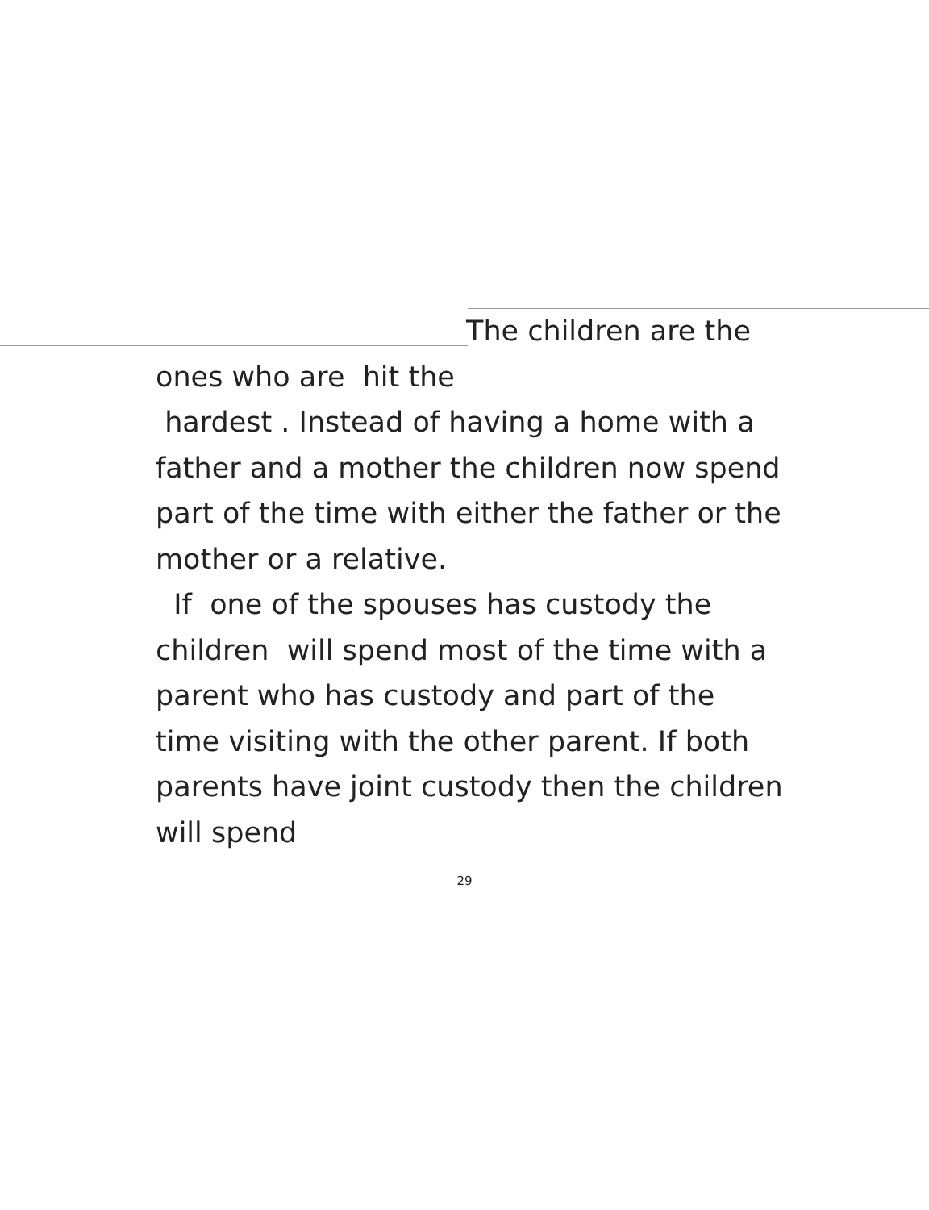The children are the
ones who are hit the
hardest . Instead of having a home with a father and a mother the children now spend part of the time with either the father or the mother or a relative.
If one of the spouses has custody the children will spend most of the time with a parent who has custody and part of the time visiting with the other parent. If both parents have joint custody then the children will spend
29